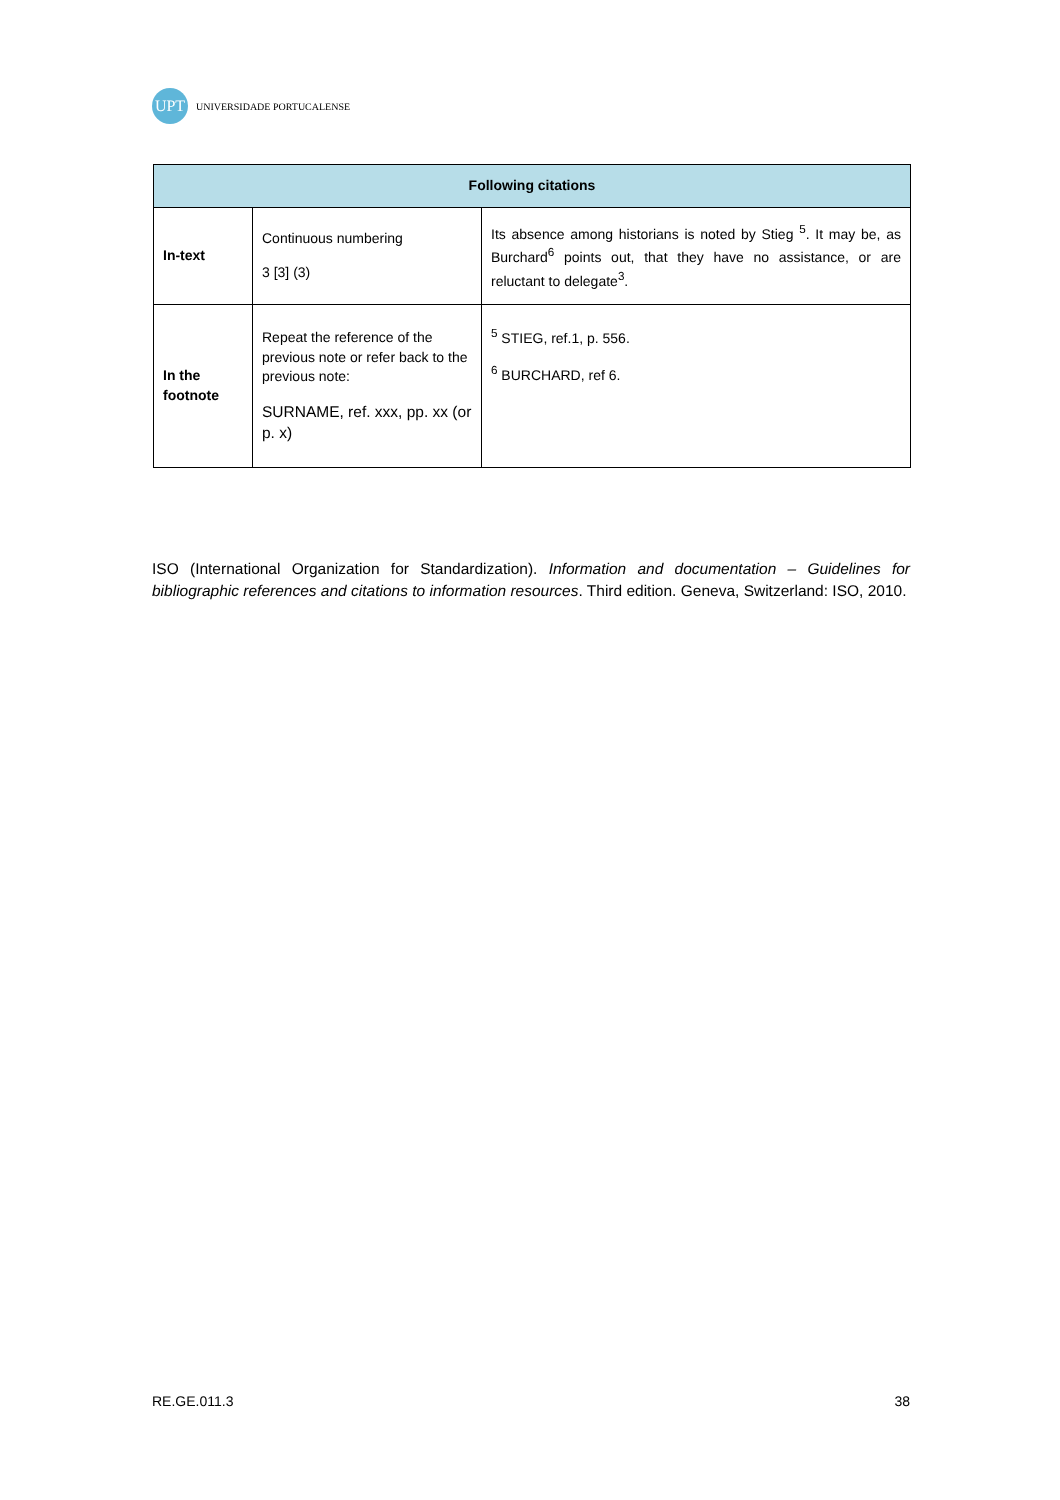UPT
UNIVERSIDADE PORTUCALENSE
| Following citations | | |
| --- | --- | --- |
| In-text | Continuous numbering 3 [3] (3) | Its absence among historians is noted by Stieg <sup>5</sup>. It may be, as Burchard<sup>6</sup> points out, that they have no assistance, or are reluctant to delegate<sup>3</sup>. |
| In the footnote | Repeat the reference of the previous note or refer back to the previous note: SURNAME, ref. xxx, pp. xx (or p. x) | <sup>5</sup> STIEG, ref.1, p. 556.<sup>6</sup> BURCHARD, ref 6. |
ISO (International Organization for Standardization). Information and documentation – Guidelines for bibliographic references and citations to information resources. Third edition. Geneva, Switzerland: ISO, 2010.
RE.GE.011.3 38